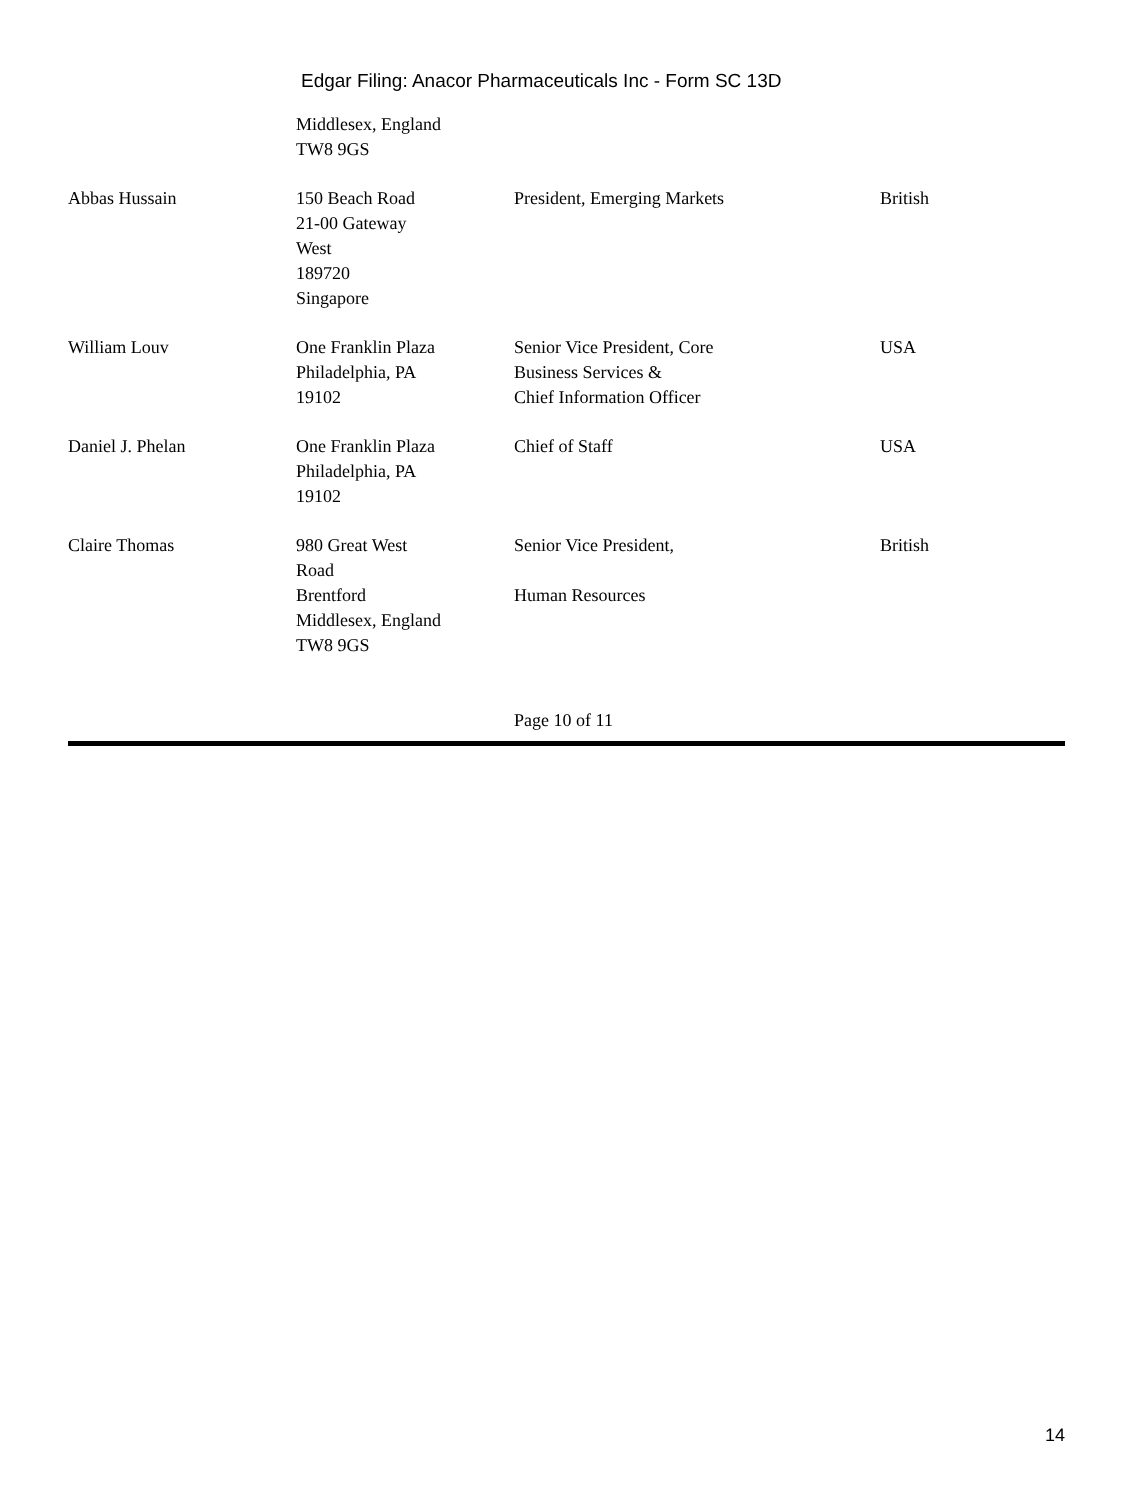Edgar Filing: Anacor Pharmaceuticals Inc - Form SC 13D
| | Middlesex, England TW8 9GS | | |
| Abbas Hussain | 150 Beach Road 21-00 Gateway West 189720 Singapore | President, Emerging Markets | British |
| William Louv | One Franklin Plaza Philadelphia, PA 19102 | Senior Vice President, Core Business Services & Chief Information Officer | USA |
| Daniel J. Phelan | One Franklin Plaza Philadelphia, PA 19102 | Chief of Staff | USA |
| Claire Thomas | 980 Great West Road Brentford Middlesex, England TW8 9GS | Senior Vice President, Human Resources | British |
Page 10 of 11
14